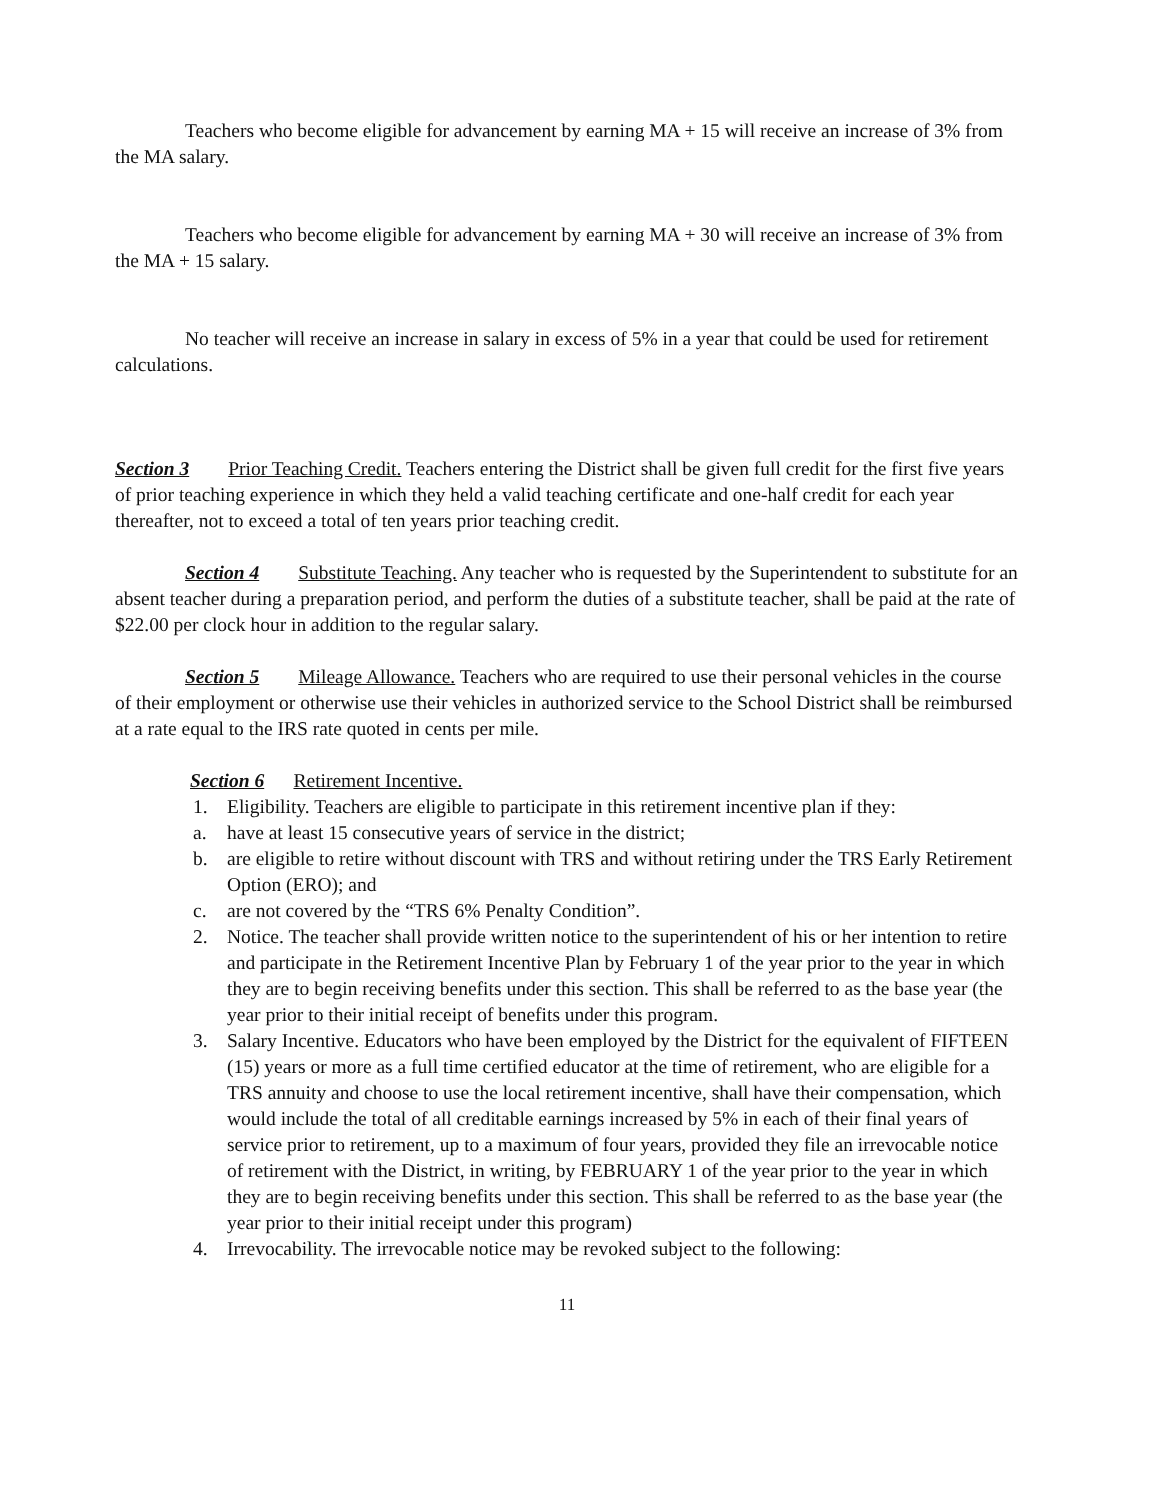Teachers who become eligible for advancement by earning MA + 15 will receive an increase of 3% from the MA salary.
Teachers who become eligible for advancement by earning MA + 30 will receive an increase of 3% from the MA + 15 salary.
No teacher will receive an increase in salary in excess of 5% in a year that could be used for retirement calculations.
Section 3 Prior Teaching Credit. Teachers entering the District shall be given full credit for the first five years of prior teaching experience in which they held a valid teaching certificate and one-half credit for each year thereafter, not to exceed a total of ten years prior teaching credit.
Section 4 Substitute Teaching. Any teacher who is requested by the Superintendent to substitute for an absent teacher during a preparation period, and perform the duties of a substitute teacher, shall be paid at the rate of $22.00 per clock hour in addition to the regular salary.
Section 5 Mileage Allowance. Teachers who are required to use their personal vehicles in the course of their employment or otherwise use their vehicles in authorized service to the School District shall be reimbursed at a rate equal to the IRS rate quoted in cents per mile.
Section 6 Retirement Incentive.
1. Eligibility. Teachers are eligible to participate in this retirement incentive plan if they:
a. have at least 15 consecutive years of service in the district;
b. are eligible to retire without discount with TRS and without retiring under the TRS Early Retirement Option (ERO); and
c. are not covered by the “TRS 6% Penalty Condition”.
2. Notice. The teacher shall provide written notice to the superintendent of his or her intention to retire and participate in the Retirement Incentive Plan by February 1 of the year prior to the year in which they are to begin receiving benefits under this section. This shall be referred to as the base year (the year prior to their initial receipt of benefits under this program.
3. Salary Incentive. Educators who have been employed by the District for the equivalent of FIFTEEN (15) years or more as a full time certified educator at the time of retirement, who are eligible for a TRS annuity and choose to use the local retirement incentive, shall have their compensation, which would include the total of all creditable earnings increased by 5% in each of their final years of service prior to retirement, up to a maximum of four years, provided they file an irrevocable notice of retirement with the District, in writing, by FEBRUARY 1 of the year prior to the year in which they are to begin receiving benefits under this section. This shall be referred to as the base year (the year prior to their initial receipt under this program)
4. Irrevocability. The irrevocable notice may be revoked subject to the following:
11